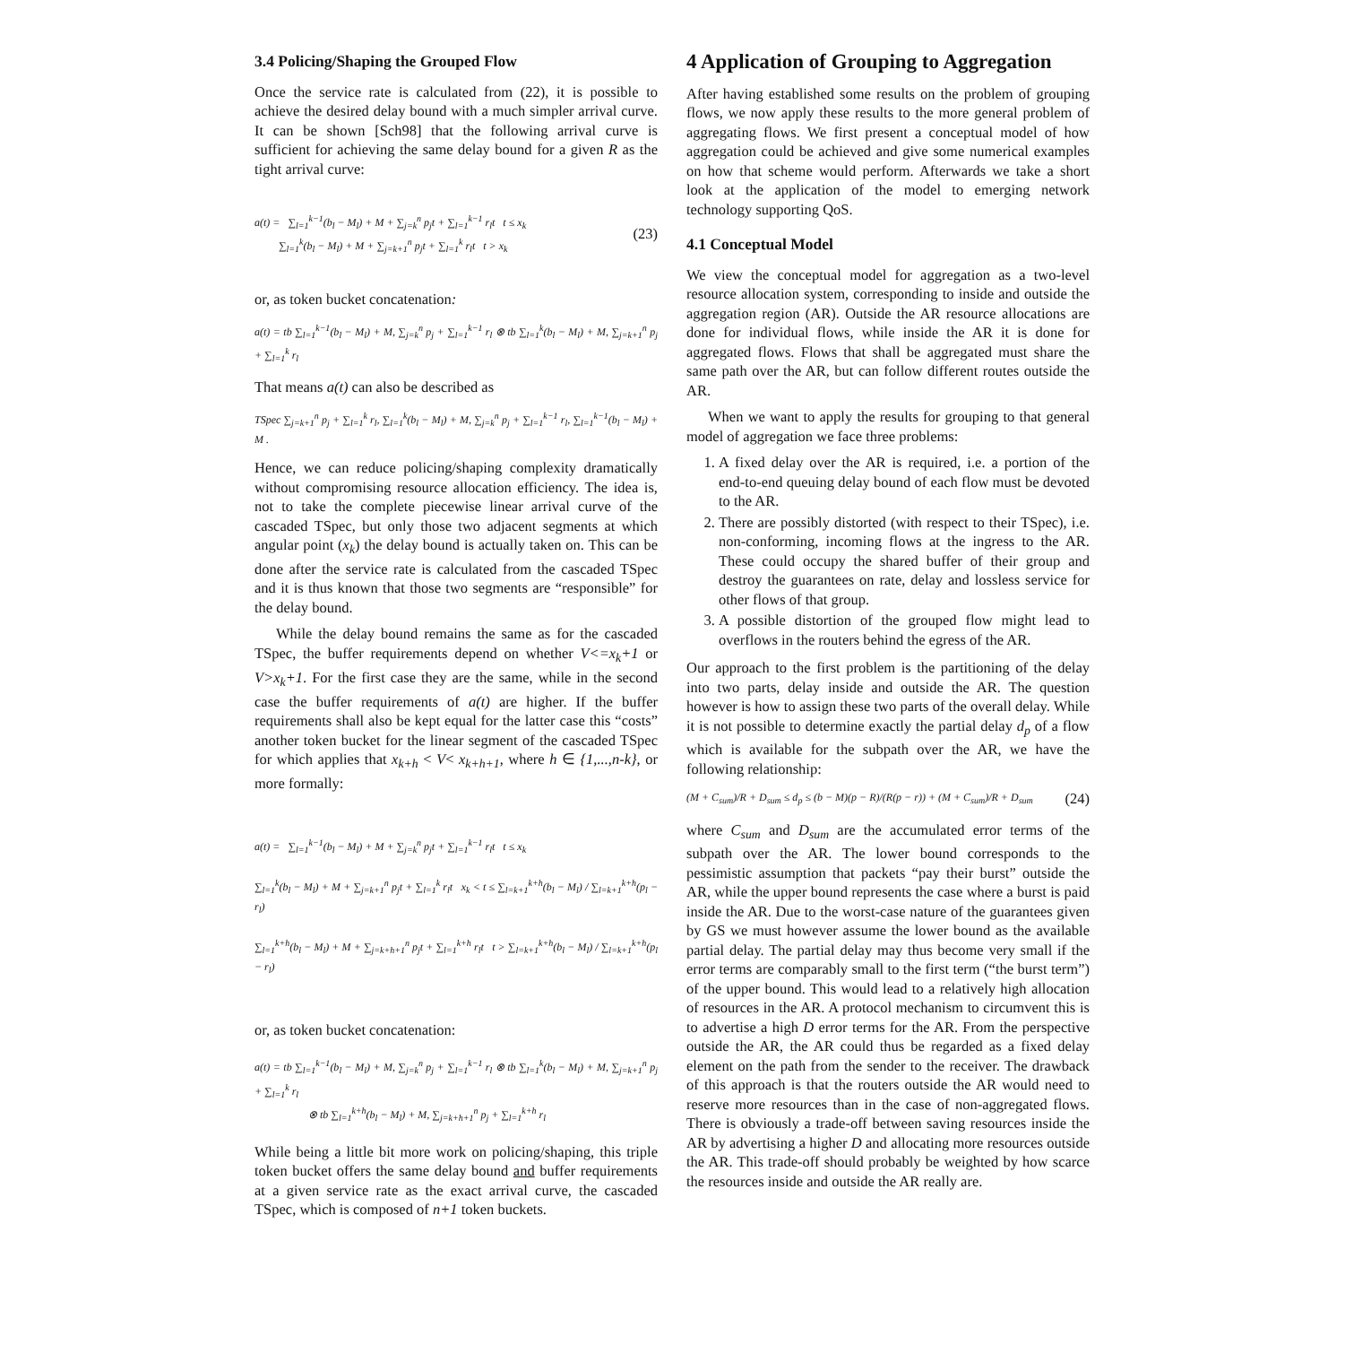3.4 Policing/Shaping the Grouped Flow
Once the service rate is calculated from (22), it is possible to achieve the desired delay bound with a much simpler arrival curve. It can be shown [Sch98] that the following arrival curve is sufficient for achieving the same delay bound for a given R as the tight arrival curve:
a(t) = ∑<sub>l=1</sub><sup>k−1</sup>(b<sub>l</sub> − M<sub>l</sub>) + M + ∑<sub>j=k</sub><sup>n</sup> p<sub>j</sub>t + ∑<sub>l=1</sub><sup>k−1</sup> r<sub>l</sub>t t ≤ x<sub>k</sub>
∑<sub>l=1</sub><sup>k</sup>(b<sub>l</sub> − M<sub>l</sub>) + M + ∑<sub>j=k+1</sub><sup>n</sup> p<sub>j</sub>t + ∑<sub>l=1</sub><sup>k</sup> r<sub>l</sub>t t > x<sub>k</sub> (23)
or, as token bucket concatenation:
a(t) = tb ∑<sub>l=1</sub><sup>k−1</sup>(b<sub>l</sub> − M<sub>l</sub>) + M, ∑<sub>j=k</sub><sup>n</sup> p<sub>j</sub> + ∑<sub>l=1</sub><sup>k−1</sup> r<sub>l</sub> ⊗ tb ∑<sub>l=1</sub><sup>k</sup>(b<sub>l</sub> − M<sub>l</sub>) + M, ∑<sub>j=k+1</sub><sup>n</sup> p<sub>j</sub> + ∑<sub>l=1</sub><sup>k</sup> r<sub>l</sub>
That means a(t) can also be described as
TSpec ∑<sub>j=k+1</sub><sup>n</sup> p<sub>j</sub> + ∑<sub>l=1</sub><sup>k</sup> r<sub>l</sub>, ∑<sub>l=1</sub><sup>k</sup>(b<sub>l</sub> − M<sub>l</sub>) + M, ∑<sub>j=k</sub><sup>n</sup> p<sub>j</sub> + ∑<sub>l=1</sub><sup>k−1</sup> r<sub>l</sub>, ∑<sub>l=1</sub><sup>k−1</sup>(b<sub>l</sub> − M<sub>l</sub>) + M .
Hence, we can reduce policing/shaping complexity dramatically without compromising resource allocation efficiency. The idea is, not to take the complete piecewise linear arrival curve of the cascaded TSpec, but only those two adjacent segments at which angular point (x<sub>k</sub>) the delay bound is actually taken on. This can be done after the service rate is calculated from the cascaded TSpec and it is thus known that those two segments are “responsible” for the delay bound.
While the delay bound remains the same as for the cascaded TSpec, the buffer requirements depend on whether V<=x<sub>k</sub>+1 or V>x<sub>k</sub>+1. For the first case they are the same, while in the second case the buffer requirements of a(t) are higher. If the buffer requirements shall also be kept equal for the latter case this “costs” another token bucket for the linear segment of the cascaded TSpec for which applies that x<sub>k+h</sub> < V< x<sub>k+h+1</sub>, where h ∈ {1,...,n-k}, or more formally:
a(t) = ∑<sub>l=1</sub><sup>k−1</sup>(b<sub>l</sub> − M<sub>l</sub>) + M + ∑<sub>j=k</sub><sup>n</sup> p<sub>j</sub>t + ∑<sub>l=1</sub><sup>k−1</sup> r<sub>l</sub>t t ≤ x<sub>k</sub>
∑<sub>l=1</sub><sup>k</sup>(b<sub>l</sub> − M<sub>l</sub>) + M + ∑<sub>j=k+1</sub><sup>n</sup> p<sub>j</sub>t + ∑<sub>l=1</sub><sup>k</sup> r<sub>l</sub>t x<sub>k</sub> < t ≤ ∑<sub>l=k+1</sub><sup>k+h</sup>(b<sub>l</sub> − M<sub>l</sub>) / ∑<sub>l=k+1</sub><sup>k+h</sup>(p<sub>l</sub> − r<sub>l</sub>)
∑<sub>l=1</sub><sup>k+h</sup>(b<sub>l</sub> − M<sub>l</sub>) + M + ∑<sub>j=k+h+1</sub><sup>n</sup> p<sub>j</sub>t + ∑<sub>l=1</sub><sup>k+h</sup> r<sub>l</sub>t t > ∑<sub>l=k+1</sub><sup>k+h</sup>(b<sub>l</sub> − M<sub>l</sub>) / ∑<sub>l=k+1</sub><sup>k+h</sup>(p<sub>l</sub> − r<sub>l</sub>)
or, as token bucket concatenation:
a(t) = tb ∑<sub>l=1</sub><sup>k−1</sup>(b<sub>l</sub> − M<sub>l</sub>) + M, ∑<sub>j=k</sub><sup>n</sup> p<sub>j</sub> + ∑<sub>l=1</sub><sup>k−1</sup> r<sub>l</sub> ⊗ tb ∑<sub>l=1</sub><sup>k</sup>(b<sub>l</sub> − M<sub>l</sub>) + M, ∑<sub>j=k+1</sub><sup>n</sup> p<sub>j</sub> + ∑<sub>l=1</sub><sup>k</sup> r<sub>l</sub>
⊗ tb ∑<sub>l=1</sub><sup>k+h</sup>(b<sub>l</sub> − M<sub>l</sub>) + M, ∑<sub>j=k+h+1</sub><sup>n</sup> p<sub>j</sub> + ∑<sub>l=1</sub><sup>k+h</sup> r<sub>l</sub>
While being a little bit more work on policing/shaping, this triple token bucket offers the same delay bound and buffer requirements at a given service rate as the exact arrival curve, the cascaded TSpec, which is composed of n+1 token buckets.
4 Application of Grouping to Aggregation
After having established some results on the problem of grouping flows, we now apply these results to the more general problem of aggregating flows. We first present a conceptual model of how aggregation could be achieved and give some numerical examples on how that scheme would perform. Afterwards we take a short look at the application of the model to emerging network technology supporting QoS.
4.1 Conceptual Model
We view the conceptual model for aggregation as a two-level resource allocation system, corresponding to inside and outside the aggregation region (AR). Outside the AR resource allocations are done for individual flows, while inside the AR it is done for aggregated flows. Flows that shall be aggregated must share the same path over the AR, but can follow different routes outside the AR.
When we want to apply the results for grouping to that general model of aggregation we face three problems:
1. A fixed delay over the AR is required, i.e. a portion of the end-to-end queuing delay bound of each flow must be devoted to the AR.
2. There are possibly distorted (with respect to their TSpec), i.e. non-conforming, incoming flows at the ingress to the AR. These could occupy the shared buffer of their group and destroy the guarantees on rate, delay and lossless service for other flows of that group.
3. A possible distortion of the grouped flow might lead to overflows in the routers behind the egress of the AR.
Our approach to the first problem is the partitioning of the delay into two parts, delay inside and outside the AR. The question however is how to assign these two parts of the overall delay. While it is not possible to determine exactly the partial delay d<sub>p</sub> of a flow which is available for the subpath over the AR, we have the following relationship:
(M + C<sub>sum</sub>)/R + D<sub>sum</sub> ≤ d<sub>p</sub> ≤ (b − M)(p − R)/(R(p − r)) + (M + C<sub>sum</sub>)/R + D<sub>sum</sub> (24)
where C<sub>sum</sub> and D<sub>sum</sub> are the accumulated error terms of the subpath over the AR. The lower bound corresponds to the pessimistic assumption that packets “pay their burst” outside the AR, while the upper bound represents the case where a burst is paid inside the AR. Due to the worst-case nature of the guarantees given by GS we must however assume the lower bound as the available partial delay. The partial delay may thus become very small if the error terms are comparably small to the first term (“the burst term”) of the upper bound. This would lead to a relatively high allocation of resources in the AR. A protocol mechanism to circumvent this is to advertise a high D error terms for the AR. From the perspective outside the AR, the AR could thus be regarded as a fixed delay element on the path from the sender to the receiver. The drawback of this approach is that the routers outside the AR would need to reserve more resources than in the case of non-aggregated flows. There is obviously a trade-off between saving resources inside the AR by advertising a higher D and allocating more resources outside the AR. This trade-off should probably be weighted by how scarce the resources inside and outside the AR really are.